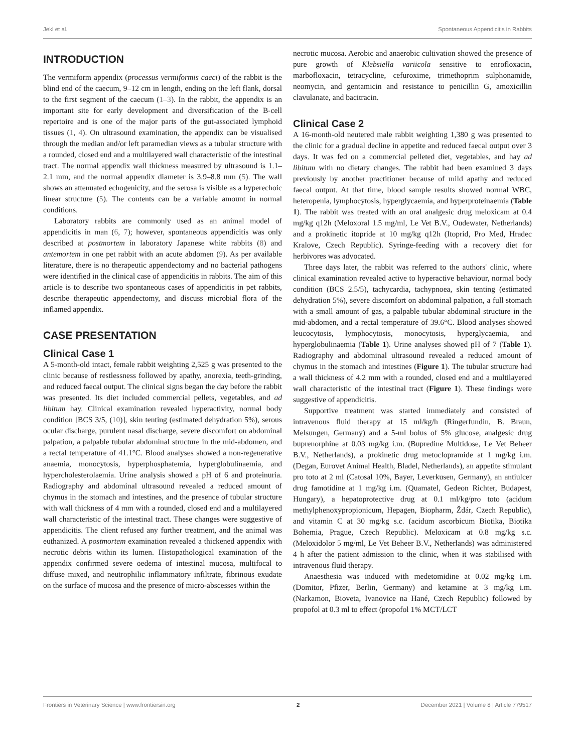Jekl et al. Spontaneous Appendicitis in Rabbits
INTRODUCTION
The vermiform appendix (processus vermiformis caeci) of the rabbit is the blind end of the caecum, 9–12 cm in length, ending on the left flank, dorsal to the first segment of the caecum (1–3). In the rabbit, the appendix is an important site for early development and diversification of the B-cell repertoire and is one of the major parts of the gut-associated lymphoid tissues (1, 4). On ultrasound examination, the appendix can be visualised through the median and/or left paramedian views as a tubular structure with a rounded, closed end and a multilayered wall characteristic of the intestinal tract. The normal appendix wall thickness measured by ultrasound is 1.1–2.1 mm, and the normal appendix diameter is 3.9–8.8 mm (5). The wall shows an attenuated echogenicity, and the serosa is visible as a hyperechoic linear structure (5). The contents can be a variable amount in normal conditions.
Laboratory rabbits are commonly used as an animal model of appendicitis in man (6, 7); however, spontaneous appendicitis was only described at postmortem in laboratory Japanese white rabbits (8) and antemortem in one pet rabbit with an acute abdomen (9). As per available literature, there is no therapeutic appendectomy and no bacterial pathogens were identified in the clinical case of appendicitis in rabbits. The aim of this article is to describe two spontaneous cases of appendicitis in pet rabbits, describe therapeutic appendectomy, and discuss microbial flora of the inflamed appendix.
CASE PRESENTATION
Clinical Case 1
A 5-month-old intact, female rabbit weighting 2,525 g was presented to the clinic because of restlessness followed by apathy, anorexia, teeth-grinding, and reduced faecal output. The clinical signs began the day before the rabbit was presented. Its diet included commercial pellets, vegetables, and ad libitum hay. Clinical examination revealed hyperactivity, normal body condition [BCS 3/5, (10)], skin tenting (estimated dehydration 5%), serous ocular discharge, purulent nasal discharge, severe discomfort on abdominal palpation, a palpable tubular abdominal structure in the mid-abdomen, and a rectal temperature of 41.1°C. Blood analyses showed a non-regenerative anaemia, monocytosis, hyperphosphatemia, hyperglobulinaemia, and hypercholesterolaemia. Urine analysis showed a pH of 6 and proteinuria. Radiography and abdominal ultrasound revealed a reduced amount of chymus in the stomach and intestines, and the presence of tubular structure with wall thickness of 4 mm with a rounded, closed end and a multilayered wall characteristic of the intestinal tract. These changes were suggestive of appendicitis. The client refused any further treatment, and the animal was euthanized. A postmortem examination revealed a thickened appendix with necrotic debris within its lumen. Histopathological examination of the appendix confirmed severe oedema of intestinal mucosa, multifocal to diffuse mixed, and neutrophilic inflammatory infiltrate, fibrinous exudate on the surface of mucosa and the presence of micro-abscesses within the
necrotic mucosa. Aerobic and anaerobic cultivation showed the presence of pure growth of Klebsiella variicola sensitive to enrofloxacin, marbofloxacin, tetracycline, cefuroxime, trimethoprim sulphonamide, neomycin, and gentamicin and resistance to penicillin G, amoxicillin clavulanate, and bacitracin.
Clinical Case 2
A 16-month-old neutered male rabbit weighting 1,380 g was presented to the clinic for a gradual decline in appetite and reduced faecal output over 3 days. It was fed on a commercial pelleted diet, vegetables, and hay ad libitum with no dietary changes. The rabbit had been examined 3 days previously by another practitioner because of mild apathy and reduced faecal output. At that time, blood sample results showed normal WBC, heteropenia, lymphocytosis, hyperglycaemia, and hyperproteinaemia (Table 1). The rabbit was treated with an oral analgesic drug meloxicam at 0.4 mg/kg q12h (Meloxoral 1.5 mg/ml, Le Vet B.V., Oudewater, Netherlands) and a prokinetic itopride at 10 mg/kg q12h (Itoprid, Pro Med, Hradec Kralove, Czech Republic). Syringe-feeding with a recovery diet for herbivores was advocated.
Three days later, the rabbit was referred to the authors' clinic, where clinical examination revealed active to hyperactive behaviour, normal body condition (BCS 2.5/5), tachycardia, tachypnoea, skin tenting (estimated dehydration 5%), severe discomfort on abdominal palpation, a full stomach with a small amount of gas, a palpable tubular abdominal structure in the mid-abdomen, and a rectal temperature of 39.6°C. Blood analyses showed leucocytosis, lymphocytosis, monocytosis, hyperglycaemia, and hyperglobulinaemia (Table 1). Urine analyses showed pH of 7 (Table 1). Radiography and abdominal ultrasound revealed a reduced amount of chymus in the stomach and intestines (Figure 1). The tubular structure had a wall thickness of 4.2 mm with a rounded, closed end and a multilayered wall characteristic of the intestinal tract (Figure 1). These findings were suggestive of appendicitis.
Supportive treatment was started immediately and consisted of intravenous fluid therapy at 15 ml/kg/h (Ringerfundin, B. Braun, Melsungen, Germany) and a 5-ml bolus of 5% glucose, analgesic drug buprenorphine at 0.03 mg/kg i.m. (Bupredine Multidose, Le Vet Beheer B.V., Netherlands), a prokinetic drug metoclopramide at 1 mg/kg i.m. (Degan, Eurovet Animal Health, Bladel, Netherlands), an appetite stimulant pro toto at 2 ml (Catosal 10%, Bayer, Leverkusen, Germany), an antiulcer drug famotidine at 1 mg/kg i.m. (Quamatel, Gedeon Richter, Budapest, Hungary), a hepatoprotective drug at 0.1 ml/kg/pro toto (acidum methylphenoxypropionicum, Hepagen, Biopharm, Ždár, Czech Republic), and vitamin C at 30 mg/kg s.c. (acidum ascorbicum Biotika, Biotika Bohemia, Prague, Czech Republic). Meloxicam at 0.8 mg/kg s.c. (Meloxidolor 5 mg/ml, Le Vet Beheer B.V., Netherlands) was administered 4 h after the patient admission to the clinic, when it was stabilised with intravenous fluid therapy.
Anaesthesia was induced with medetomidine at 0.02 mg/kg i.m. (Domitor, Pfizer, Berlin, Germany) and ketamine at 3 mg/kg i.m. (Narkamon, Bioveta, Ivanovice na Hané, Czech Republic) followed by propofol at 0.3 ml to effect (propofol 1% MCT/LCT
Frontiers in Veterinary Science | www.frontiersin.org 2 December 2021 | Volume 8 | Article 779517